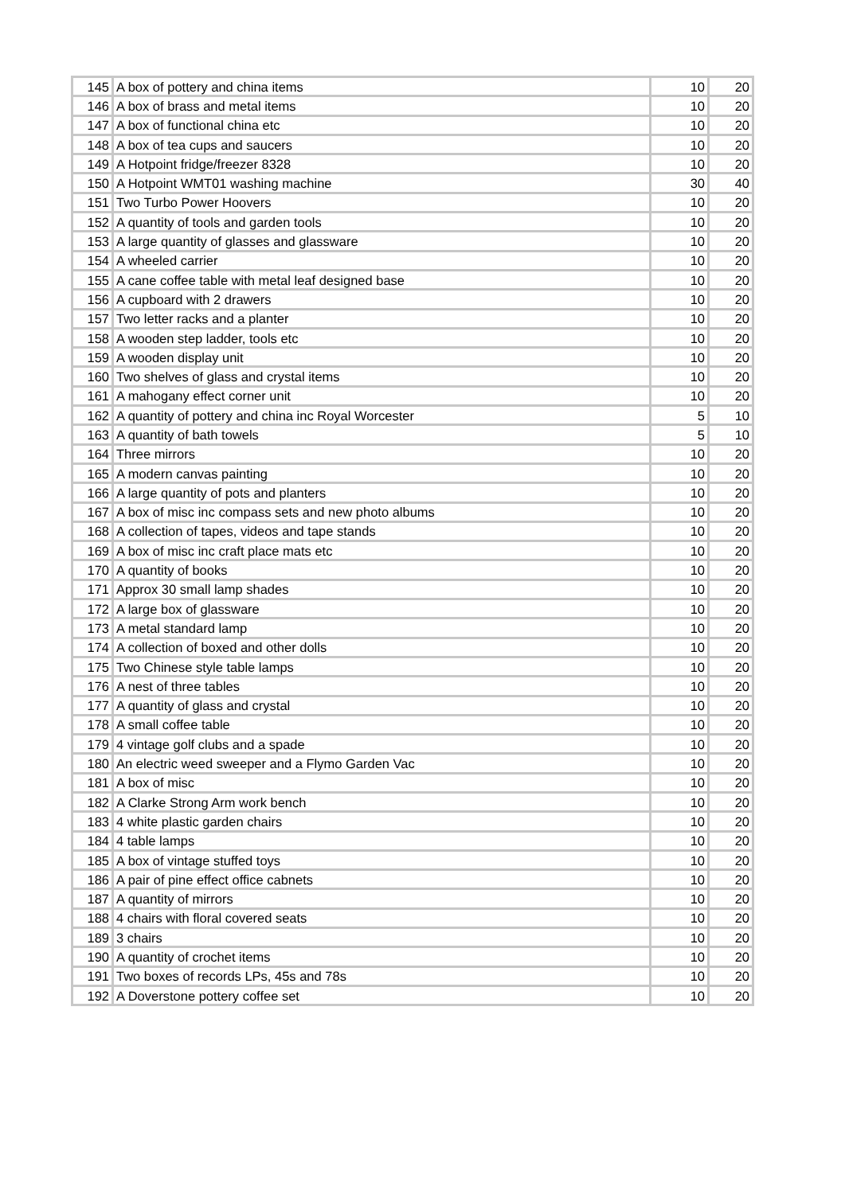| 145 | A box of pottery and china items | 10 | 20 |
| 146 | A box of brass and metal items | 10 | 20 |
| 147 | A box of functional china etc | 10 | 20 |
| 148 | A box of tea cups and saucers | 10 | 20 |
| 149 | A Hotpoint fridge/freezer 8328 | 10 | 20 |
| 150 | A Hotpoint WMT01 washing machine | 30 | 40 |
| 151 | Two Turbo Power Hoovers | 10 | 20 |
| 152 | A quantity of tools and garden tools | 10 | 20 |
| 153 | A large quantity of glasses and glassware | 10 | 20 |
| 154 | A wheeled carrier | 10 | 20 |
| 155 | A cane coffee table with metal leaf designed base | 10 | 20 |
| 156 | A cupboard with 2 drawers | 10 | 20 |
| 157 | Two letter racks and a planter | 10 | 20 |
| 158 | A wooden step ladder, tools etc | 10 | 20 |
| 159 | A wooden display unit | 10 | 20 |
| 160 | Two shelves of glass and crystal items | 10 | 20 |
| 161 | A mahogany effect corner unit | 10 | 20 |
| 162 | A quantity of pottery and china inc Royal Worcester | 5 | 10 |
| 163 | A quantity of bath towels | 5 | 10 |
| 164 | Three mirrors | 10 | 20 |
| 165 | A modern canvas painting | 10 | 20 |
| 166 | A large quantity of pots and planters | 10 | 20 |
| 167 | A box of misc inc compass sets and new photo albums | 10 | 20 |
| 168 | A collection of tapes, videos and tape stands | 10 | 20 |
| 169 | A box of misc inc craft place mats etc | 10 | 20 |
| 170 | A quantity of books | 10 | 20 |
| 171 | Approx 30 small lamp shades | 10 | 20 |
| 172 | A large box of glassware | 10 | 20 |
| 173 | A metal standard lamp | 10 | 20 |
| 174 | A collection of boxed and other dolls | 10 | 20 |
| 175 | Two Chinese style table lamps | 10 | 20 |
| 176 | A nest of three tables | 10 | 20 |
| 177 | A quantity of glass and crystal | 10 | 20 |
| 178 | A small coffee table | 10 | 20 |
| 179 | 4 vintage golf clubs and a spade | 10 | 20 |
| 180 | An electric weed sweeper and a Flymo Garden Vac | 10 | 20 |
| 181 | A box of misc | 10 | 20 |
| 182 | A Clarke Strong Arm work bench | 10 | 20 |
| 183 | 4 white plastic garden chairs | 10 | 20 |
| 184 | 4 table lamps | 10 | 20 |
| 185 | A box of vintage stuffed toys | 10 | 20 |
| 186 | A pair of pine effect office cabnets | 10 | 20 |
| 187 | A quantity of mirrors | 10 | 20 |
| 188 | 4 chairs with floral covered seats | 10 | 20 |
| 189 | 3 chairs | 10 | 20 |
| 190 | A quantity of crochet items | 10 | 20 |
| 191 | Two boxes of records LPs, 45s and 78s | 10 | 20 |
| 192 | A Doverstone pottery coffee set | 10 | 20 |